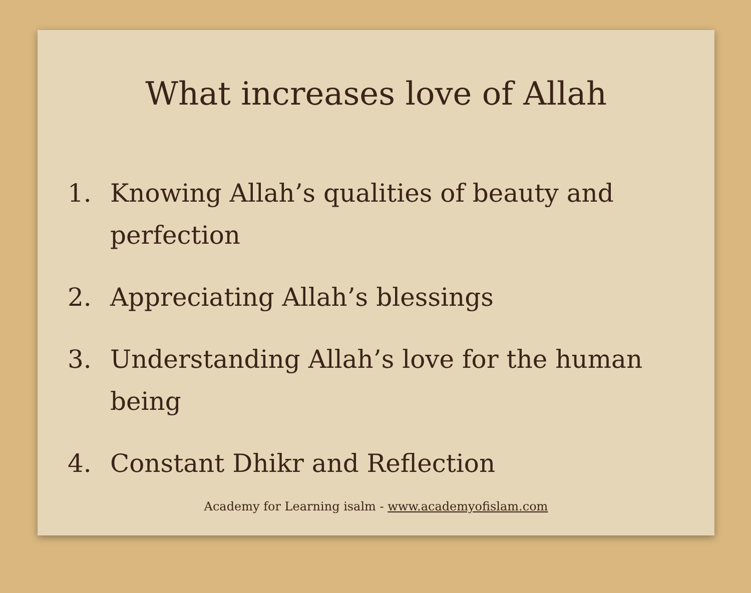What increases love of Allah
1. Knowing Allah’s qualities of beauty and perfection
2. Appreciating Allah’s blessings
3. Understanding Allah’s love for the human being
4. Constant Dhikr and Reflection
Academy for Learning isalm - www.academyofislam.com